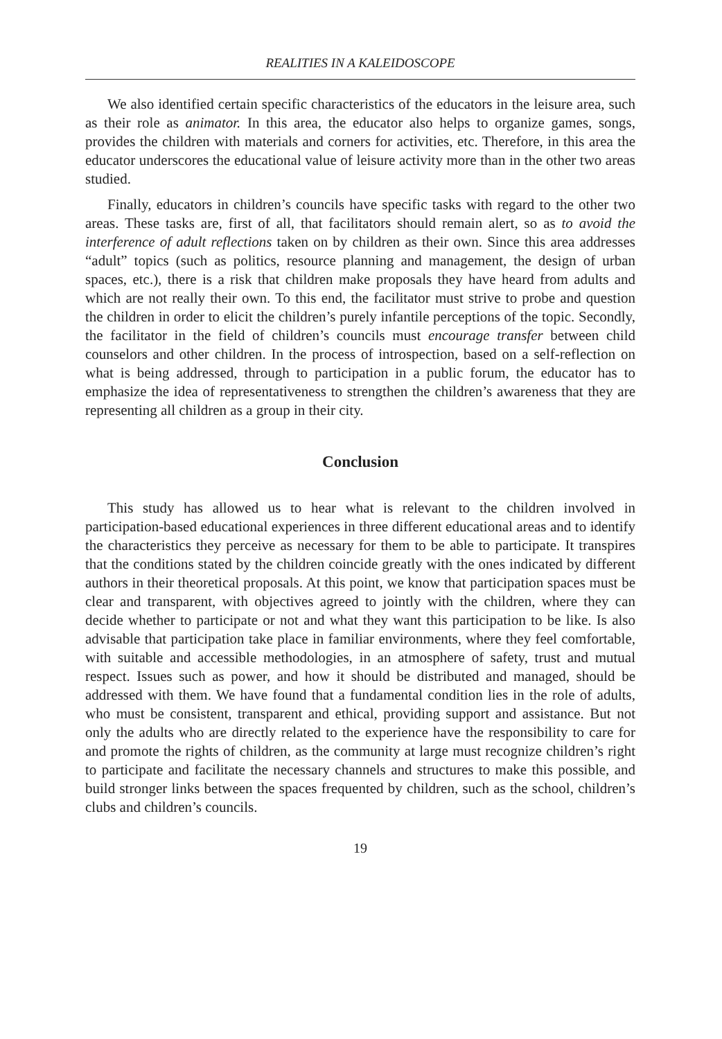REALITIES IN A KALEIDOSCOPE
We also identified certain specific characteristics of the educators in the leisure area, such as their role as animator. In this area, the educator also helps to organize games, songs, provides the children with materials and corners for activities, etc. Therefore, in this area the educator underscores the educational value of leisure activity more than in the other two areas studied.
Finally, educators in children’s councils have specific tasks with regard to the other two areas. These tasks are, first of all, that facilitators should remain alert, so as to avoid the interference of adult reflections taken on by children as their own. Since this area addresses “adult” topics (such as politics, resource planning and management, the design of urban spaces, etc.), there is a risk that children make proposals they have heard from adults and which are not really their own. To this end, the facilitator must strive to probe and question the children in order to elicit the children’s purely infantile perceptions of the topic. Secondly, the facilitator in the field of children’s councils must encourage transfer between child counselors and other children. In the process of introspection, based on a self-reflection on what is being addressed, through to participation in a public forum, the educator has to emphasize the idea of representativeness to strengthen the children’s awareness that they are representing all children as a group in their city.
Conclusion
This study has allowed us to hear what is relevant to the children involved in participation-based educational experiences in three different educational areas and to identify the characteristics they perceive as necessary for them to be able to participate. It transpires that the conditions stated by the children coincide greatly with the ones indicated by different authors in their theoretical proposals. At this point, we know that participation spaces must be clear and transparent, with objectives agreed to jointly with the children, where they can decide whether to participate or not and what they want this participation to be like. Is also advisable that participation take place in familiar environments, where they feel comfortable, with suitable and accessible methodologies, in an atmosphere of safety, trust and mutual respect. Issues such as power, and how it should be distributed and managed, should be addressed with them. We have found that a fundamental condition lies in the role of adults, who must be consistent, transparent and ethical, providing support and assistance. But not only the adults who are directly related to the experience have the responsibility to care for and promote the rights of children, as the community at large must recognize children’s right to participate and facilitate the necessary channels and structures to make this possible, and build stronger links between the spaces frequented by children, such as the school, children’s clubs and children’s councils.
19